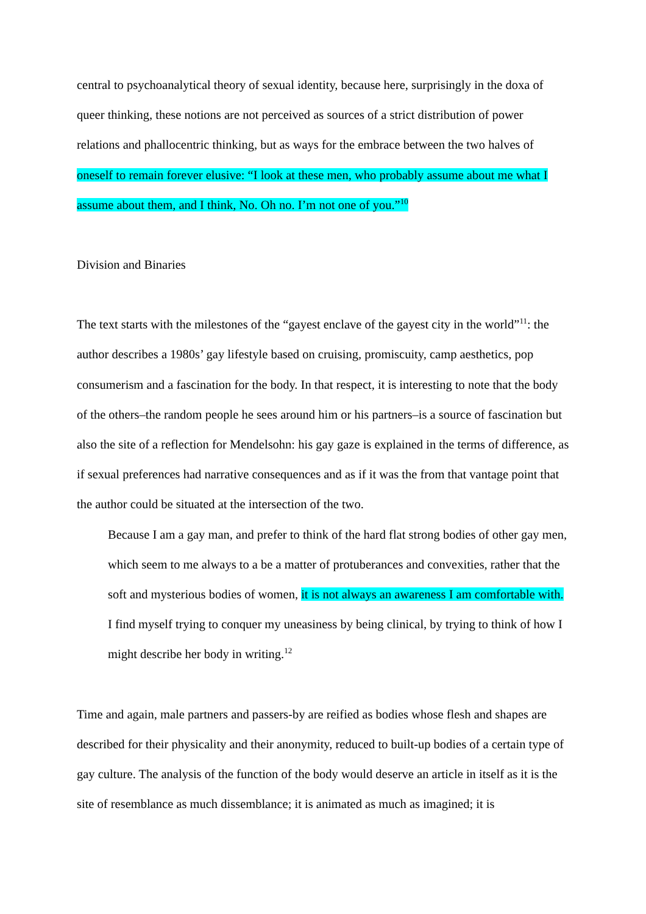central to psychoanalytical theory of sexual identity, because here, surprisingly in the doxa of queer thinking, these notions are not perceived as sources of a strict distribution of power relations and phallocentric thinking, but as ways for the embrace between the two halves of oneself to remain forever elusive: “I look at these men, who probably assume about me what I assume about them, and I think, No. Oh no. I’m not one of you.”<sup>10</sup>
Division and Binaries
The text starts with the milestones of the “gayest enclave of the gayest city in the world”<sup>11</sup>: the author describes a 1980s’ gay lifestyle based on cruising, promiscuity, camp aesthetics, pop consumerism and a fascination for the body. In that respect, it is interesting to note that the body of the others–the random people he sees around him or his partners–is a source of fascination but also the site of a reflection for Mendelsohn: his gay gaze is explained in the terms of difference, as if sexual preferences had narrative consequences and as if it was the from that vantage point that the author could be situated at the intersection of the two.
Because I am a gay man, and prefer to think of the hard flat strong bodies of other gay men, which seem to me always to a be a matter of protuberances and convexities, rather that the soft and mysterious bodies of women, it is not always an awareness I am comfortable with. I find myself trying to conquer my uneasiness by being clinical, by trying to think of how I might describe her body in writing.<sup>12</sup>
Time and again, male partners and passers-by are reified as bodies whose flesh and shapes are described for their physicality and their anonymity, reduced to built-up bodies of a certain type of gay culture. The analysis of the function of the body would deserve an article in itself as it is the site of resemblance as much dissemblance; it is animated as much as imagined; it is